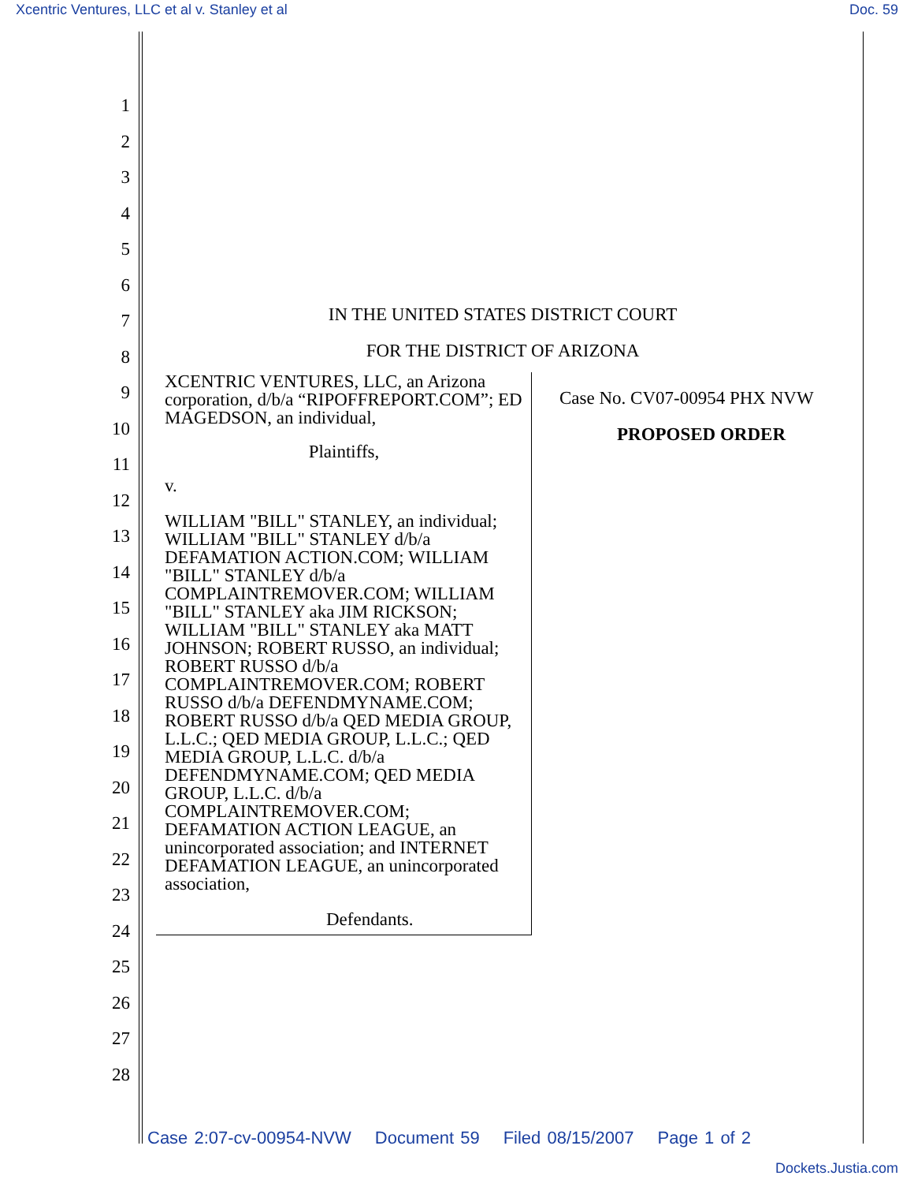Xcentric Ventures, LLC et al v. Stanley et al Doc. 59
1
2
3
4
5
6
7
8
9
10
11
12
13
14
15
16
17
18
19
20
21
22
23
24
25
26
27
28
IN THE UNITED STATES DISTRICT COURT
FOR THE DISTRICT OF ARIZONA
XCENTRIC VENTURES, LLC, an Arizona corporation, d/b/a “RIPOFFREPORT.COM”; ED MAGEDSON, an individual,
Plaintiffs,
v.
WILLIAM "BILL" STANLEY, an individual; WILLIAM "BILL" STANLEY d/b/a DEFAMATION ACTION.COM; WILLIAM "BILL" STANLEY d/b/a COMPLAINTREMOVER.COM; WILLIAM "BILL" STANLEY aka JIM RICKSON; WILLIAM "BILL" STANLEY aka MATT JOHNSON; ROBERT RUSSO, an individual; ROBERT RUSSO d/b/a COMPLAINTREMOVER.COM; ROBERT RUSSO d/b/a DEFENDMYNAME.COM; ROBERT RUSSO d/b/a QED MEDIA GROUP, L.L.C.; QED MEDIA GROUP, L.L.C.; QED MEDIA GROUP, L.L.C. d/b/a DEFENDMYNAME.COM; QED MEDIA GROUP, L.L.C. d/b/a COMPLAINTREMOVER.COM; DEFAMATION ACTION LEAGUE, an unincorporated association; and INTERNET DEFAMATION LEAGUE, an unincorporated association,
Defendants.
Case No. CV07-00954 PHX NVW
PROPOSED ORDER
Case 2:07-cv-00954-NVW Document 59 Filed 08/15/2007 Page 1 of 2
Dockets.Justia.com